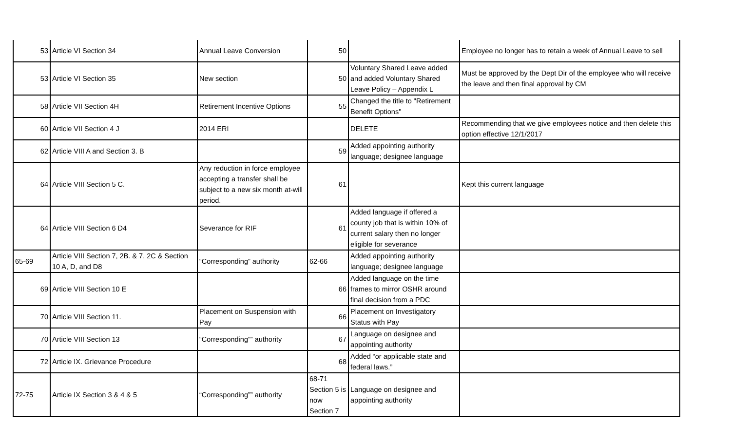| 53 | Article VI Section 34 | Annual Leave Conversion | 50 | | Employee no longer has to retain a week of Annual Leave to sell |
| 53 | Article VI Section 35 | New section | 50 | Voluntary Shared Leave added and added Voluntary Shared Leave Policy – Appendix L | Must be approved by the Dept Dir of the employee who will receive the leave and then final approval by CM |
| 58 | Article VII Section 4H | Retirement Incentive Options | 55 | Changed the title to "Retirement Benefit Options" | |
| 60 | Article VII Section 4 J | 2014 ERI | | DELETE | Recommending that we give employees notice and then delete this option effective 12/1/2017 |
| 62 | Article VIII A and Section 3. B | | 59 | Added appointing authority language; designee language | |
| 64 | Article VIII Section 5 C. | Any reduction in force employee accepting a transfer shall be subject to a new six month at-will period. | 61 | | Kept this current language |
| 64 | Article VIII Section 6 D4 | Severance for RIF | 61 | Added language if offered a county job that is within 10% of current salary then no longer eligible for severance | |
| 65-69 | Article VIII Section 7, 2B. & 7, 2C & Section 10 A, D, and D8 | “Corresponding” authority | 62-66 | Added appointing authority language; designee language | |
| 69 | Article VIII Section 10 E | | 66 | Added language on the time frames to mirror OSHR around final decision from a PDC | |
| 70 | Article VIII Section 11. | Placement on Suspension with Pay | 66 | Placement on Investigatory Status with Pay | |
| 70 | Article VIII Section 13 | “Corresponding”” authority | 67 | Language on designee and appointing authority | |
| 72 | Article IX. Grievance Procedure | | 68 | Added “or applicable state and federal laws.” | |
| 72-75 | Article IX Section 3 & 4 & 5 | “Corresponding”” authority | 68-71 Section 5 is now Section 7 | Language on designee and appointing authority | |